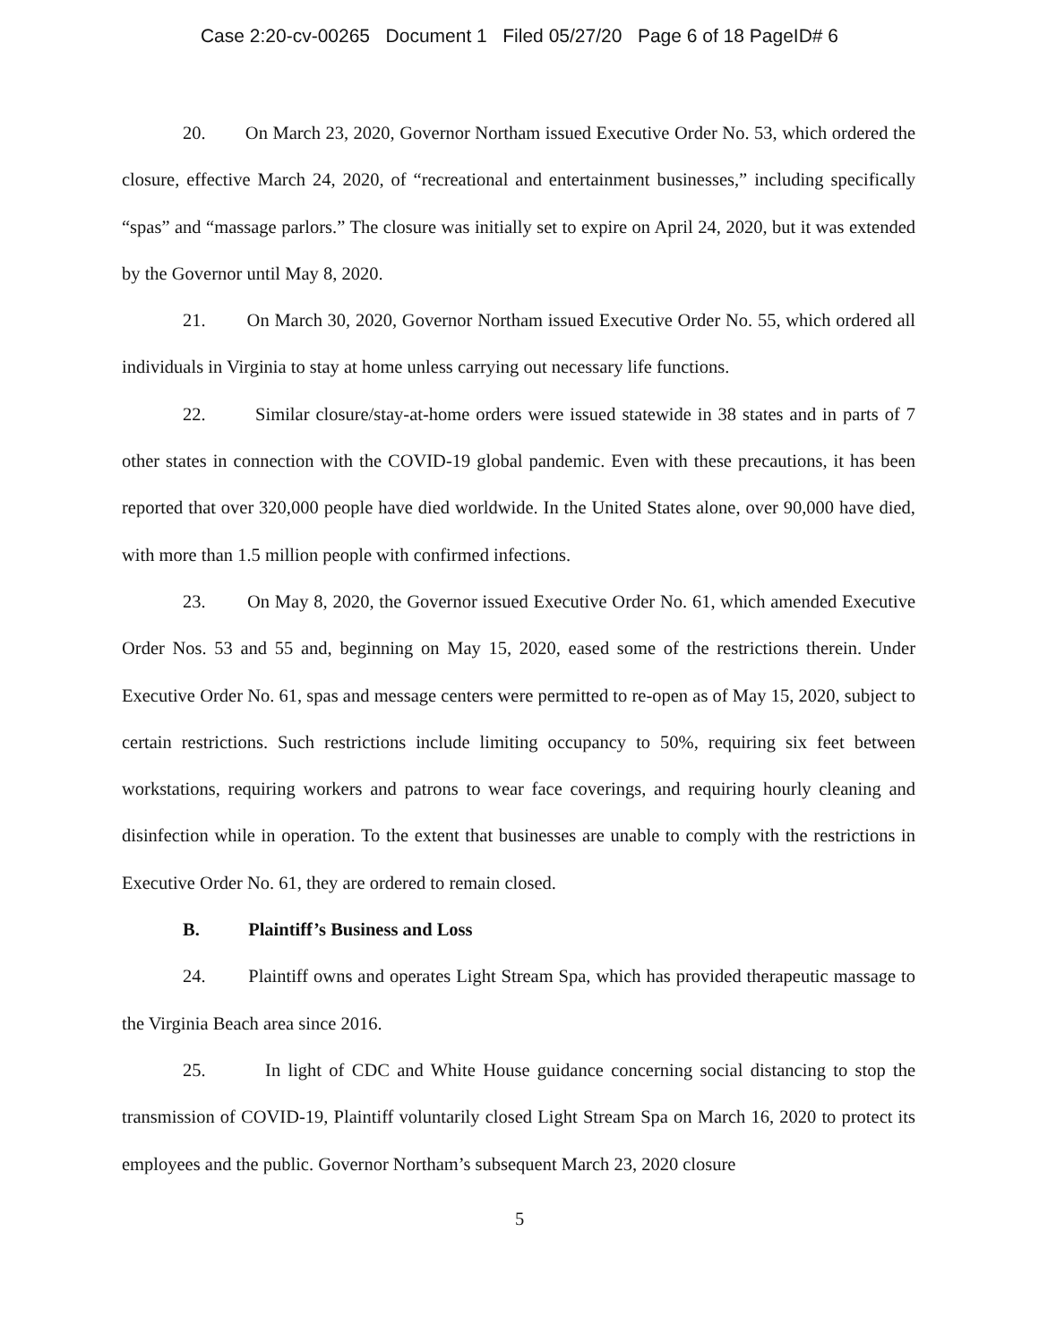Case 2:20-cv-00265 Document 1 Filed 05/27/20 Page 6 of 18 PageID# 6
20. On March 23, 2020, Governor Northam issued Executive Order No. 53, which ordered the closure, effective March 24, 2020, of “recreational and entertainment businesses,” including specifically “spas” and “massage parlors.” The closure was initially set to expire on April 24, 2020, but it was extended by the Governor until May 8, 2020.
21. On March 30, 2020, Governor Northam issued Executive Order No. 55, which ordered all individuals in Virginia to stay at home unless carrying out necessary life functions.
22. Similar closure/stay-at-home orders were issued statewide in 38 states and in parts of 7 other states in connection with the COVID-19 global pandemic. Even with these precautions, it has been reported that over 320,000 people have died worldwide. In the United States alone, over 90,000 have died, with more than 1.5 million people with confirmed infections.
23. On May 8, 2020, the Governor issued Executive Order No. 61, which amended Executive Order Nos. 53 and 55 and, beginning on May 15, 2020, eased some of the restrictions therein. Under Executive Order No. 61, spas and message centers were permitted to re-open as of May 15, 2020, subject to certain restrictions. Such restrictions include limiting occupancy to 50%, requiring six feet between workstations, requiring workers and patrons to wear face coverings, and requiring hourly cleaning and disinfection while in operation. To the extent that businesses are unable to comply with the restrictions in Executive Order No. 61, they are ordered to remain closed.
B. Plaintiff’s Business and Loss
24. Plaintiff owns and operates Light Stream Spa, which has provided therapeutic massage to the Virginia Beach area since 2016.
25. In light of CDC and White House guidance concerning social distancing to stop the transmission of COVID-19, Plaintiff voluntarily closed Light Stream Spa on March 16, 2020 to protect its employees and the public. Governor Northam’s subsequent March 23, 2020 closure
5